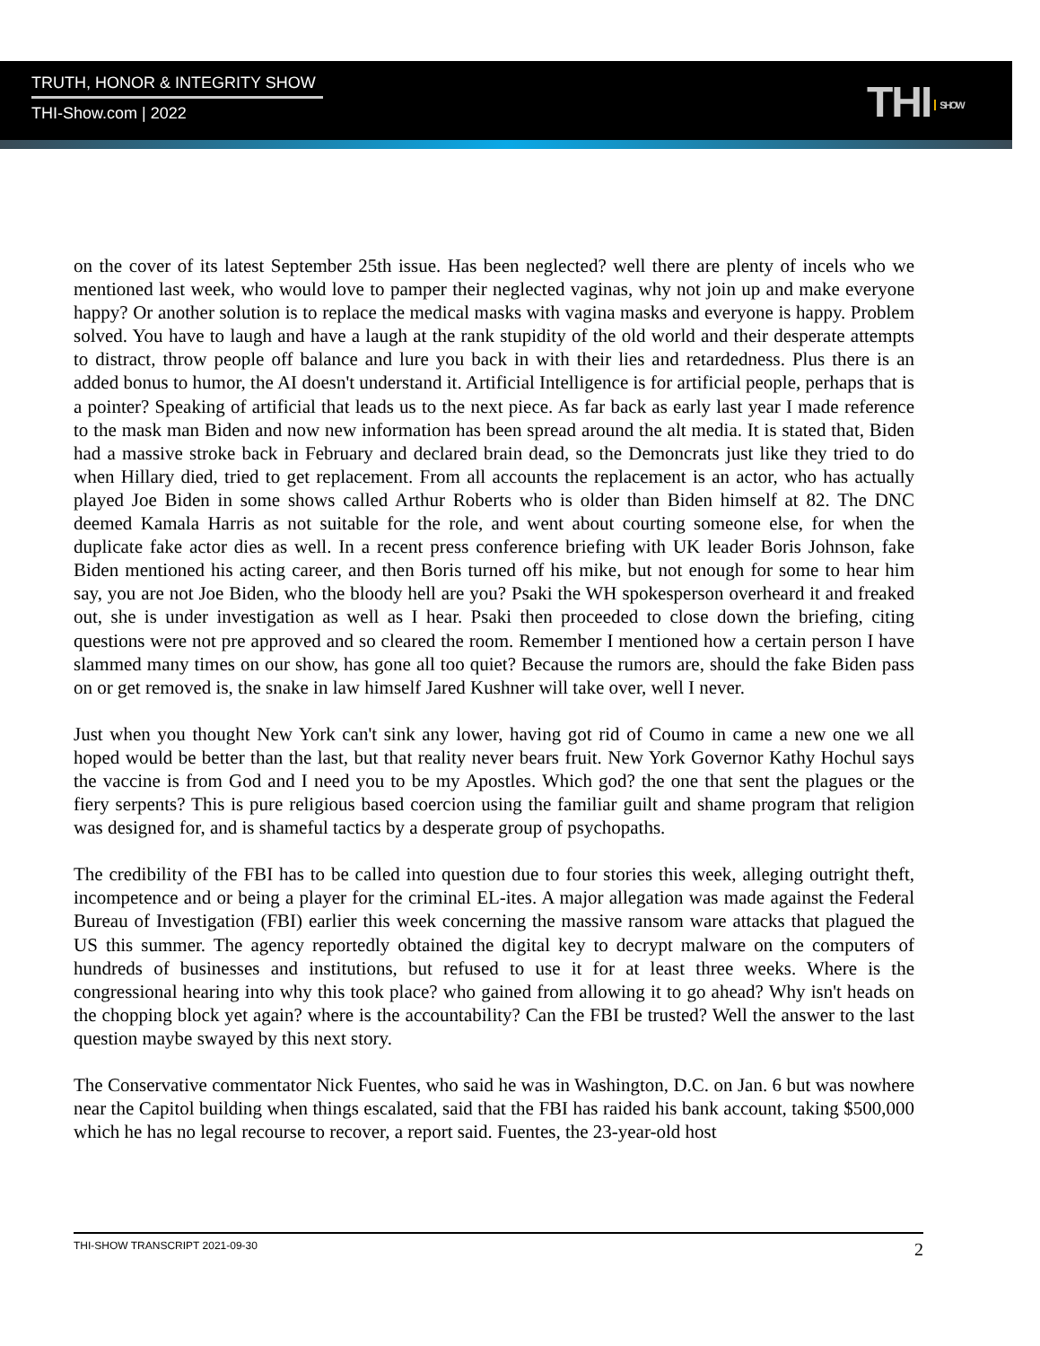TRUTH, HONOR & INTEGRITY SHOW
THI-Show.com | 2022 THI SHOW
on the cover of its latest September 25th issue. Has been neglected? well there are plenty of incels who we mentioned last week, who would love to pamper their neglected vaginas, why not join up and make everyone happy? Or another solution is to replace the medical masks with vagina masks and everyone is happy. Problem solved. You have to laugh and have a laugh at the rank stupidity of the old world and their desperate attempts to distract, throw people off balance and lure you back in with their lies and retardedness. Plus there is an added bonus to humor, the AI doesn't understand it. Artificial Intelligence is for artificial people, perhaps that is a pointer? Speaking of artificial that leads us to the next piece. As far back as early last year I made reference to the mask man Biden and now new information has been spread around the alt media. It is stated that, Biden had a massive stroke back in February and declared brain dead, so the Demoncrats just like they tried to do when Hillary died, tried to get replacement. From all accounts the replacement is an actor, who has actually played Joe Biden in some shows called Arthur Roberts who is older than Biden himself at 82. The DNC deemed Kamala Harris as not suitable for the role, and went about courting someone else, for when the duplicate fake actor dies as well. In a recent press conference briefing with UK leader Boris Johnson, fake Biden mentioned his acting career, and then Boris turned off his mike, but not enough for some to hear him say, you are not Joe Biden, who the bloody hell are you? Psaki the WH spokesperson overheard it and freaked out, she is under investigation as well as I hear. Psaki then proceeded to close down the briefing, citing questions were not pre approved and so cleared the room. Remember I mentioned how a certain person I have slammed many times on our show, has gone all too quiet? Because the rumors are, should the fake Biden pass on or get removed is, the snake in law himself Jared Kushner will take over, well I never.
Just when you thought New York can't sink any lower, having got rid of Coumo in came a new one we all hoped would be better than the last, but that reality never bears fruit. New York Governor Kathy Hochul says the vaccine is from God and I need you to be my Apostles. Which god? the one that sent the plagues or the fiery serpents? This is pure religious based coercion using the familiar guilt and shame program that religion was designed for, and is shameful tactics by a desperate group of psychopaths.
The credibility of the FBI has to be called into question due to four stories this week, alleging outright theft, incompetence and or being a player for the criminal EL-ites. A major allegation was made against the Federal Bureau of Investigation (FBI) earlier this week concerning the massive ransom ware attacks that plagued the US this summer. The agency reportedly obtained the digital key to decrypt malware on the computers of hundreds of businesses and institutions, but refused to use it for at least three weeks. Where is the congressional hearing into why this took place? who gained from allowing it to go ahead? Why isn't heads on the chopping block yet again? where is the accountability? Can the FBI be trusted? Well the answer to the last question maybe swayed by this next story.
The Conservative commentator Nick Fuentes, who said he was in Washington, D.C. on Jan. 6 but was nowhere near the Capitol building when things escalated, said that the FBI has raided his bank account, taking $500,000 which he has no legal recourse to recover, a report said. Fuentes, the 23-year-old host
THI-SHOW TRANSCRIPT 2021-09-30 2